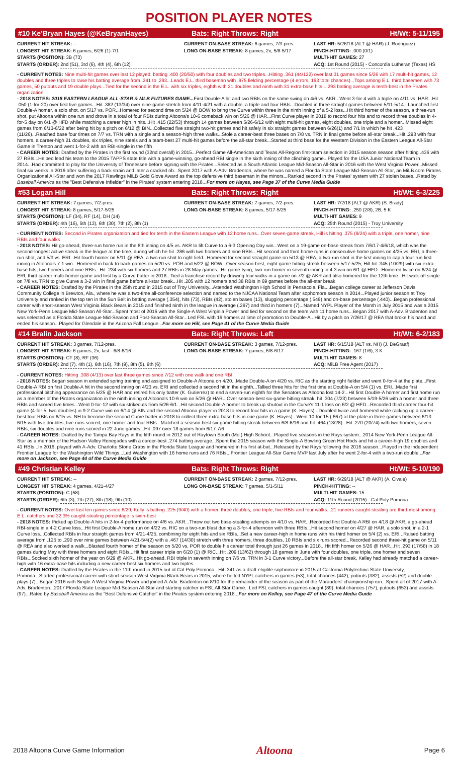POSITION PLAYER NOTES
#10 Ke'Bryan Hayes (@KeBryanHayes) Bats: Right Throws: Right Ht/Wt: 5-11/195
CURRENT HIT STREAK: --
LONGEST HIT STREAK: 6 games, 6/26 (1)-7/1
STARTS (POSITION): 3B (73)
STARTS (ORDER): 2nd (51), 3rd (6), 4th (4), 6th (12)
CURRENT ON-BASE STREAK: 6 games, 7/3-pres.
LONG ON-BASE STREAK: 8 games, 2x, 5/8-5/17
LAST HR: 5/26/18 (ALT @ HAR) (J. Rodriguez)
PINCH-HITTING: .000 (0/1)
MULTI-HIT GAMES: 27
ACQ: 1st Round (2015) - Concordia Lutheran (Texas) HS
- CURRENT NOTES: Nine multi-hit games over last 12 played, batting .400 (20/50) with four doubles and two triples...Hitting .361 (44/122) over last 31 games since 5/26 with 17 multi-hit games, 12 doubles and three triples to raise his batting average from .241 to .293...Leads E.L. third baseman with .975 fielding percentage (4 errors, 163 total chances)...Tops among E.L. third basemen with 73 games, 50 putouts and 19 double plays...Tied for the second in the E.L. with six triples, eighth with 21 doubles and ninth with 31 extra-base hits....293 batting average is tenth-best in the Pirates organization
- 2018 NOTES: 2018 EASTERN LEAGUE ALL-STAR & MLB FUTURES GAME... First Double-A hit and two RBIs on the same swing on 4/6 vs. AKR...Went 3-for-4 with a triple on 4/11 vs. HAR...Hit .050 (1-for-20) over first five games...Hit .382 (13/34) over nine-game stretch from 4/11-4/21 with a double, a triple and four RBIs...Doubled in three straight games between 5/11-5/14...Launched first Double-A homer, a solo shot, on 5/17 vs. POR...Homered for second time on 5/24 @ BOW to bring the Curve within three in the ninth inning of a 5-2 loss...Hit third homer of the season, a three-run shot, put Altoona within one run and drove in a total of four RBIs during Altoona's 10-6 comeback win on 5/26 @ HAR...First Curve player in 2018 to record four hits and to record three doubles in 4-for-5 day on 6/1 @ HFD while matching a career high in hits...Hit .415 (22/53) through 14 games between 5/26-6/12 with eight multi-hit games, eight doubles, one triple and a homer...Missed eight games from 6/13-6/22 after being hit by a pitch on 6/12 @ BIN...Collected five straight two-hit games and hit safely in six straight games between 6/26(1) and 7/1 in which he hit .423 (11/26)...Reached base four times on 7/7 vs. TRN with a single and a season-high three walks...Stole a career-best three bases on 7/8 vs. TRN in final game before all-star break...Hit .293 with four homers, a career-high 21 doubles, six triples, nine steals and a team-best 27 multi-hit games before the all-star break...Started at third base for the Western Division in the Eastern League All-Star Game in Trenton and went 1-for-2 with an RBI-single in the fifth
- CAREER NOTES: Drafted by the Pirates in the first round (32nd overall) in 2015...Perfect Game All-American and Texas All-Region first-team selection in 2015 season season after hitting .436 with 27 RBIs...Helped lead his team to the 2015 TAPPS state title with a game-winning, go-ahead RBI single in the sixth inning of the clinching game...Played for the USA Junior National Team in 2014...Had committed to play for the University of Tennessee before signing with the Pirates...Selected as a South Atlantic League Mid-Season All-Star in 2016 with the West Virginia Power...Missed final six weeks in 2016 after suffering a back strain and later a cracked rib...Spent 2017 with A-Adv. Bradenton, where he was named a Florida State League Mid-Season All-Star, an MiLB.com Pirates Organizational All-Star and won the 2017 Rawlings MiLB Gold Glove Award as the top defensive third baseman in the minors...Ranked second in the Pirates' system with 27 stolen bases...Rated by Baseball America as the "Best Defensive Infielder" in the Pirates' system entering 2018...For more on Hayes, see Page 37 of the Curve Media Guide
#53 Logan Hill Bats: Right Throws: Right Ht/Wt: 6-3/225
CURRENT HIT STREAK: 7 games, 7/2-pres.
LONGEST HIT STREAK: 8 games, 5/17-5/25
STARTS (POSITION): LF (34), RF (14), DH (14)
STARTS (ORDER): 4th (16), 5th (13), 6th (30), 7th (2), 8th (1)
CURRENT ON-BASE STREAK: 7 games, 7/2-pres.
LONG ON-BASE STREAK: 8 games, 5/17-5/25
LAST HR: 7/2/18 (ALT @ AKR) (S. Brady)
PINCH-HITTING: .250 (2/8), 2B, 5 K
MULTI-HIT GAMES: 9
ACQ: 25th Round (2015) - Troy University
- CURRENT NOTES: Second in Pirates organization and tied for tenth in the Eastern League with 12 home runs...Over seven-game streak, Hill is hitting .375 (9/24) with a triple, one homer, nine RBIs and four walks
- 2018 NOTES: Hit go-ahead, three-run home run in the 8th inning on 4/5 vs. AKR to lift Curve to a 6-3 Opening Day win...Went on a 19-game on-base streak from 7/6/17-4/6/18, which was the second-longest active streak in the league at the time, during which he hit .286 with two homers and nine RBIs...Hit second and third home runs in consecutive home games on 4/25 vs. ERI, a three-run shot, and 5/3 vs. ERI...Hit fourth homer on 5/11 @ REA, a two-run shot to right field...Homered for second straight game on 5/13 @ REA, a two-run shot in the first inning to cap a four-run first inning in Altoona's 7-1 win...Homered in back-to-back games on 5/20 vs. POR and 5/22 @ BOW...Over season-best, eight-game hitting streak between 5/17-5/25, Hill hit .345 (10/29) with six extra-base hits, two homers and nine RBIs...Hit .234 with six homers and 27 RBIs in 28 May games...Hit game-tying, two-run homer in seventh inning in 4-3 win on 6/1 @ HFD...Homered twice on 6/24 @ ERI, third career multi-homer game and first by a Curve batter in 2018...Tied a franchise record by drawing four walks in a game on 7/2 @ AKR and also homered for the 12th time...Hit walk-off single on 7/8 vs. TRN to give Curve a 3-2 win in final game before all-star break...Hit .205 with 12 homers and 38 RBIs in 69 games before the all-star break
- CAREER NOTES: Drafted by the Pirates in the 25th round in 2015 out of Troy University...Attended Washington High School in Pensacola, Fla....Began college career at Jefferson Davis Community College in Brewton, Ala., where he was a two-time all-conference selection and named to the NJCAA National Team after sophomore season in 2014...Played junior season at Troy University and ranked in the top ten in the Sun Belt in batting average (.354), hits (73), RBIs (42), stolen bases (13), slugging percentage (.549) and on-base percentage (.440)...Began professional career with short-season West Virginia Black Bears in 2015 and finished ninth in the league in average (.297) and third in homers (7)...Named NYPL Player of the Month in July 2015 and was a 2015 New York-Penn League Mid-Season All-Star...Spent most of 2016 with the Single-A West Virginia Power and tied for second on the team with 11 home runs...Began 2017 with A-Adv. Bradenton and was selected as a Florida State League Mid-Season and Post-Season All-Star...Led FSL with 16 homers at time of promotion to Double-A...Hit by a pitch on 7/26/17 @ REA that broke his hand and ended his season...Played for Glendale in the Arizona Fall League...For more on Hill, see Page 41 of the Curve Media Guide
#14 Bralin Jackson Bats: Right Throws: Left Ht/Wt: 6-2/183
CURRENT HIT STREAK: 3 games, 7/12-pres.
LONGEST HIT STREAK: 6 games, 2x, last - 6/8-6/16
STARTS (POSITION): CF (8), RF (36)
STARTS (ORDER): 2nd (7), 4th (1), 6th (16), 7th (9), 8th (5), 9th (6)
CURRENT ON-BASE STREAK: 3 games, 7/12-pres.
LONG ON-BASE STREAK: 7 games, 6/8-6/17
LAST HR: 6/15/18 (ALT vs. NH) (J. DeGraaf)
PINCH-HITTING: .167 (1/6), 3 K
MULTI-HIT GAMES: 8
ACQ: MiLB Free Agent (2017)
- CURRENT NOTES: Hitting .308 (4/13) over last three games since 7/12 with one walk and one RBI
- 2018 NOTES: Began season in extended spring training and assigned to Double-A Altoona on 4/20...Made Double-A on 4/20 vs. RIC as the starting right fielder and went 0-for-4 at the plate...First Double-A RBI on first Double-A hit in the second inning on 4/23 vs. ERI and collected a second hit in the eighth...Tallied three hits for the first time at Double-A on 5/4 (1) vs. ERI...Made first professional pitching appearance on 5/25 @ HAR and retired his only batter (K. Gutierrez) to end a seven-run eighth for the Senators as Altoona lost 14-2...Hit first Double-A homer and first home run as a member of the Pirates organization in the ninth inning of Altoona's 10-6 win on 5/26 @ HAR...Over season-best six-game hitting streak, hit .304 (7/23) between 5/19-5/26 with a homer and three RBIs and scored five times...Went 0-for-12 with six strikeouts from 5/26-6/1...Hit second Double-A homer to break up shutout in the Curve's 11-1 loss on 6/2 @ HFD...Recorded third career four-hit game (4-for-5, two doubles) in 9-2 Curve win on 6/14 @ BIN and the second Altoona player in 2018 to record four hits in a game (K. Hayes)...Doubled twice and homered while racking up a career-best four RBIs on 6/15 vs. NH to become the second Curve batter in 2018 to collect three extra-base hits in one game (K. Hayes)...Went 10-for-15 (.667) at the plate in three games between 6/13-6/15 with five doubles, five runs scored, one homer and four RBIs...Matched a season-best six-game hitting streak between 6/8-6/16 and hit .464 (13/28)...Hit .270 (20/74) with two homers, seven RBIs, six doubles and nine runs scored in 22 June games...Hit .097 over 18 games from 6/17-7/6
- CAREER NOTES: Drafted by the Tampa Bay Rays in the fifth round in 2012 out of Raytown South (Mo.) High School...Played five seasons in the Rays system...2014 New York-Penn League All-Star as a member of the Hudson Valley Renegades with a career-best .274 batting average...Spent the 2015 season with the Single-A Bowling Green Hot Rods and hit a career-high 19 doubles and 41 RBIs...In 2016, played with A-Adv. Charlotte Stone Crabs in the Florida State League and homered in his first at-bat...Released by the Rays following the 2016 season...Played in the independent Frontier League for the Washington Wild Things...Led Washington with 16 home runs and 76 RBIs...Frontier League All-Star Game MVP last July after he went 2-for-4 with a two-run double...For more on Jackson, see Page 44 of the Curve Media Guide
#49 Christian Kelley Bats: Right Throws: Right Ht/Wt: 5-10/190
CURRENT HIT STREAK: --
LONGEST HIT STREAK: 4 games, 4/21-4/27
STARTS (POSITION): C (58)
STARTS (ORDER): 6th (3), 7th (27), 8th (18), 9th (10)
CURRENT ON-BASE STREAK: 2 games, 7/12-pres.
LONG ON-BASE STREAK: 7 games, 5/1-5/11
LAST HR: 6/29/18 (ALT @ AKR) (A. Civale)
PINCH-HITTING: --
MULTI-HIT GAMES: 15
ACQ: 11th Round (2015) - Cal Poly Pomona
- CURRENT NOTES: Over last ten games since 6/29, Kelly is batting .225 (9/40) with a homer, three doubles, one triple, five RBIs and four walks...21 runners caught-stealing are third-most among E.L. catchers and 32.3% caught-stealing percentage is sixth-best
- 2018 NOTES: Picked up Double-A hits in 2-for-4 performance on 4/6 vs. AKR...Threw out two base-stealing attempts on 4/10 vs. HAR...Recorded first Double-A RBI on 4/18 @ AKR, a go-ahead RBI-single in a 4-2 Curve loss...Hit first Double-A home run on 4/22 vs. RIC on a two-run blast during a 3-for-4 afternoon with three RBIs...Hit second homer on 4/27 @ HAR, a solo shot, in a 2-1 Curve loss...Collected RBIs in four straight games from 4/21-4/25, combining for eight hits and six RBIs...Set a new career-high in home runs with his third homer on 5/4 (2) vs. ERI...Raised batting average from .125 to .290 over nine games between 4/21-5/4(2) with a .467 (14/30) stretch with three homers, three doubles, 10 RBIs and six runs scored...Recorded second three-hit game on 5/11 @ REA and also worked a walk...Blasted fourth homer of the season on 5/20 vs. POR to double his career total through just 26 games in 2018...Hit fifth homer on 5/26 @ HAR...Hit .293 (17/58) in 18 games during May with three homers and eight RBIs...Hit first career triple on 6/20 (1) @ RIC...Hit .209 (13/62) through 18 games in June with four doubles, one triple, one homer and seven RBIs...Socked sixth homer of the year on 6/29 @ AKR...Hit go-ahead, RBI triple in seventh inning on 7/6 vs. TRN in 3-1 Curve victory...Before the all-star break, Kelley had already matched a career-high with 16 extra-base hits including a new career-best six homers and two triples
- CAREER NOTES: Drafted by the Pirates in the 11th round in 2015 out of Cal Poly Pomona...Hit .341 as a draft-eligible sophomore in 2015 at California Polytechnic State University, Pomona...Started professional career with short-season West Virginia Black Bears in 2015, where he led NYPL catchers in games (53), total chances (442), putouts (382), assists (52) and double plays (7)...Began 2016 with Single-A West Virginia Power and joined A-Adv. Bradenton on 8/10 for the remainder of the season as part of the Marauders' championship run...Spent all of 2017 with A-Adv. Bradenton...2017 Florida State League Mid-Season All-Star and starting catcher in FSL All-Star Game...Led FSL catchers in games caught (89), total chances (757), putouts (653) and assists (97)...Rated by Baseball America as the "Best Defensive Catcher" in the Pirates system entering 2018...For more on Kelley, see Page 47 of the Curve Media Guide
2018 Altoona Curve Game Information Altoona Page 6